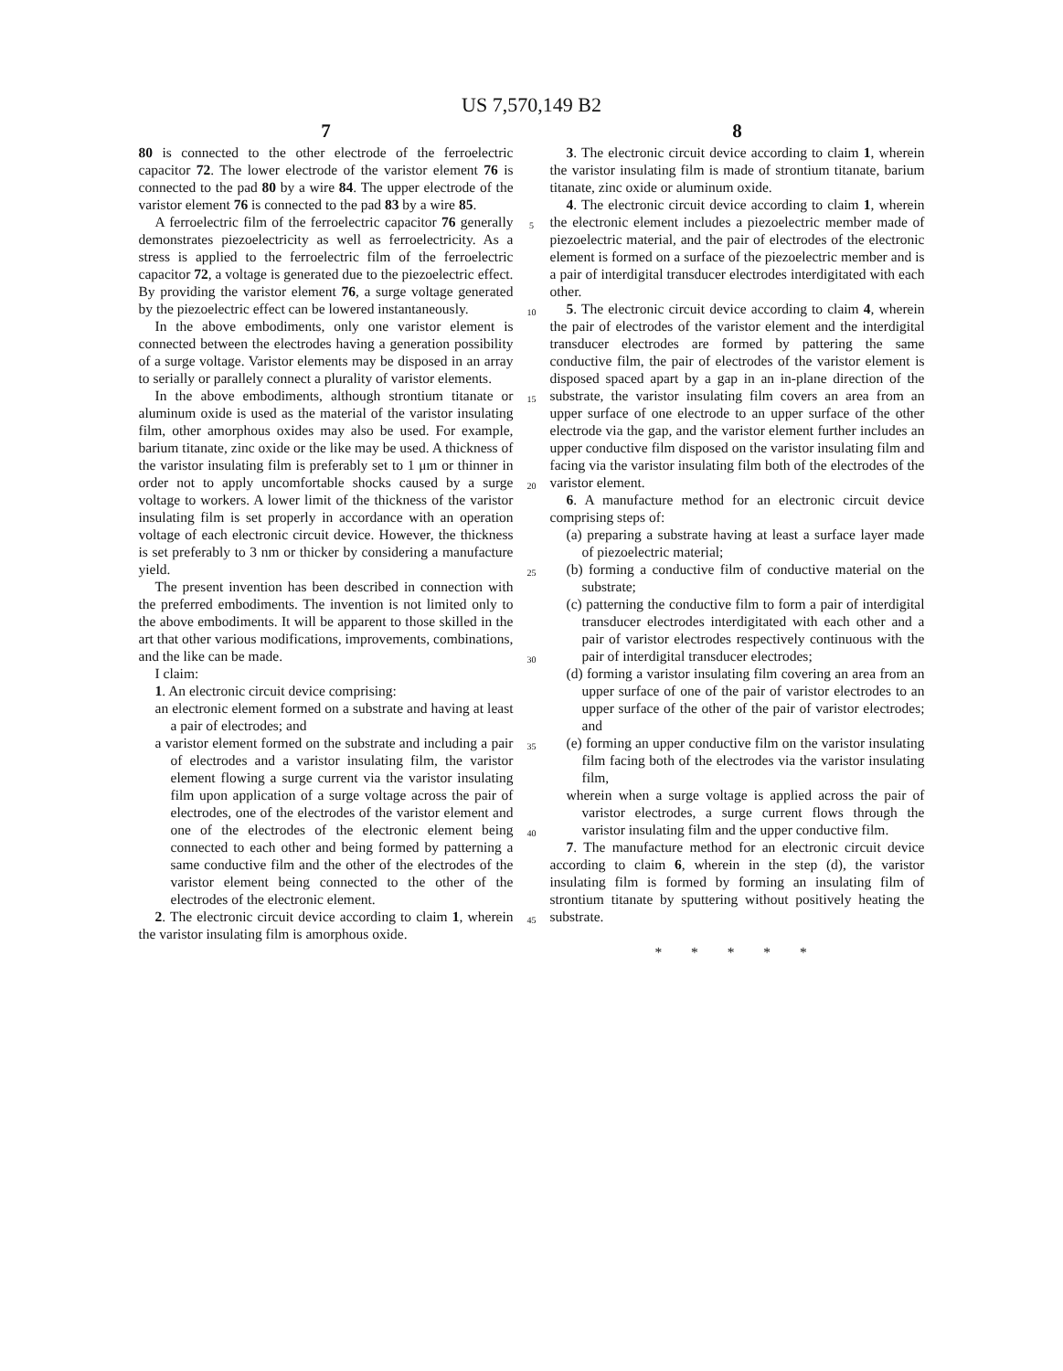US 7,570,149 B2
7
80 is connected to the other electrode of the ferroelectric capacitor 72. The lower electrode of the varistor element 76 is connected to the pad 80 by a wire 84. The upper electrode of the varistor element 76 is connected to the pad 83 by a wire 85.
A ferroelectric film of the ferroelectric capacitor 76 generally demonstrates piezoelectricity as well as ferroelectricity. As a stress is applied to the ferroelectric film of the ferroelectric capacitor 72, a voltage is generated due to the piezoelectric effect. By providing the varistor element 76, a surge voltage generated by the piezoelectric effect can be lowered instantaneously.
In the above embodiments, only one varistor element is connected between the electrodes having a generation possibility of a surge voltage. Varistor elements may be disposed in an array to serially or parallely connect a plurality of varistor elements.
In the above embodiments, although strontium titanate or aluminum oxide is used as the material of the varistor insulating film, other amorphous oxides may also be used. For example, barium titanate, zinc oxide or the like may be used. A thickness of the varistor insulating film is preferably set to 1 μm or thinner in order not to apply uncomfortable shocks caused by a surge voltage to workers. A lower limit of the thickness of the varistor insulating film is set properly in accordance with an operation voltage of each electronic circuit device. However, the thickness is set preferably to 3 nm or thicker by considering a manufacture yield.
The present invention has been described in connection with the preferred embodiments. The invention is not limited only to the above embodiments. It will be apparent to those skilled in the art that other various modifications, improvements, combinations, and the like can be made.
I claim:
1. An electronic circuit device comprising:
an electronic element formed on a substrate and having at least a pair of electrodes; and
a varistor element formed on the substrate and including a pair of electrodes and a varistor insulating film, the varistor element flowing a surge current via the varistor insulating film upon application of a surge voltage across the pair of electrodes, one of the electrodes of the varistor element and one of the electrodes of the electronic element being connected to each other and being formed by patterning a same conductive film and the other of the electrodes of the varistor element being connected to the other of the electrodes of the electronic element.
2. The electronic circuit device according to claim 1, wherein the varistor insulating film is amorphous oxide.
5
10
15
20
25
30
35
40
45
8
3. The electronic circuit device according to claim 1, wherein the varistor insulating film is made of strontium titanate, barium titanate, zinc oxide or aluminum oxide.
4. The electronic circuit device according to claim 1, wherein the electronic element includes a piezoelectric member made of piezoelectric material, and the pair of electrodes of the electronic element is formed on a surface of the piezoelectric member and is a pair of interdigital transducer electrodes interdigitated with each other.
5. The electronic circuit device according to claim 4, wherein the pair of electrodes of the varistor element and the interdigital transducer electrodes are formed by pattering the same conductive film, the pair of electrodes of the varistor element is disposed spaced apart by a gap in an in-plane direction of the substrate, the varistor insulating film covers an area from an upper surface of one electrode to an upper surface of the other electrode via the gap, and the varistor element further includes an upper conductive film disposed on the varistor insulating film and facing via the varistor insulating film both of the electrodes of the varistor element.
6. A manufacture method for an electronic circuit device comprising steps of:
(a) preparing a substrate having at least a surface layer made of piezoelectric material;
(b) forming a conductive film of conductive material on the substrate;
(c) patterning the conductive film to form a pair of interdigital transducer electrodes interdigitated with each other and a pair of varistor electrodes respectively continuous with the pair of interdigital transducer electrodes;
(d) forming a varistor insulating film covering an area from an upper surface of one of the pair of varistor electrodes to an upper surface of the other of the pair of varistor electrodes; and
(e) forming an upper conductive film on the varistor insulating film facing both of the electrodes via the varistor insulating film,
wherein when a surge voltage is applied across the pair of varistor electrodes, a surge current flows through the varistor insulating film and the upper conductive film.
7. The manufacture method for an electronic circuit device according to claim 6, wherein in the step (d), the varistor insulating film is formed by forming an insulating film of strontium titanate by sputtering without positively heating the substrate.
* * * * *